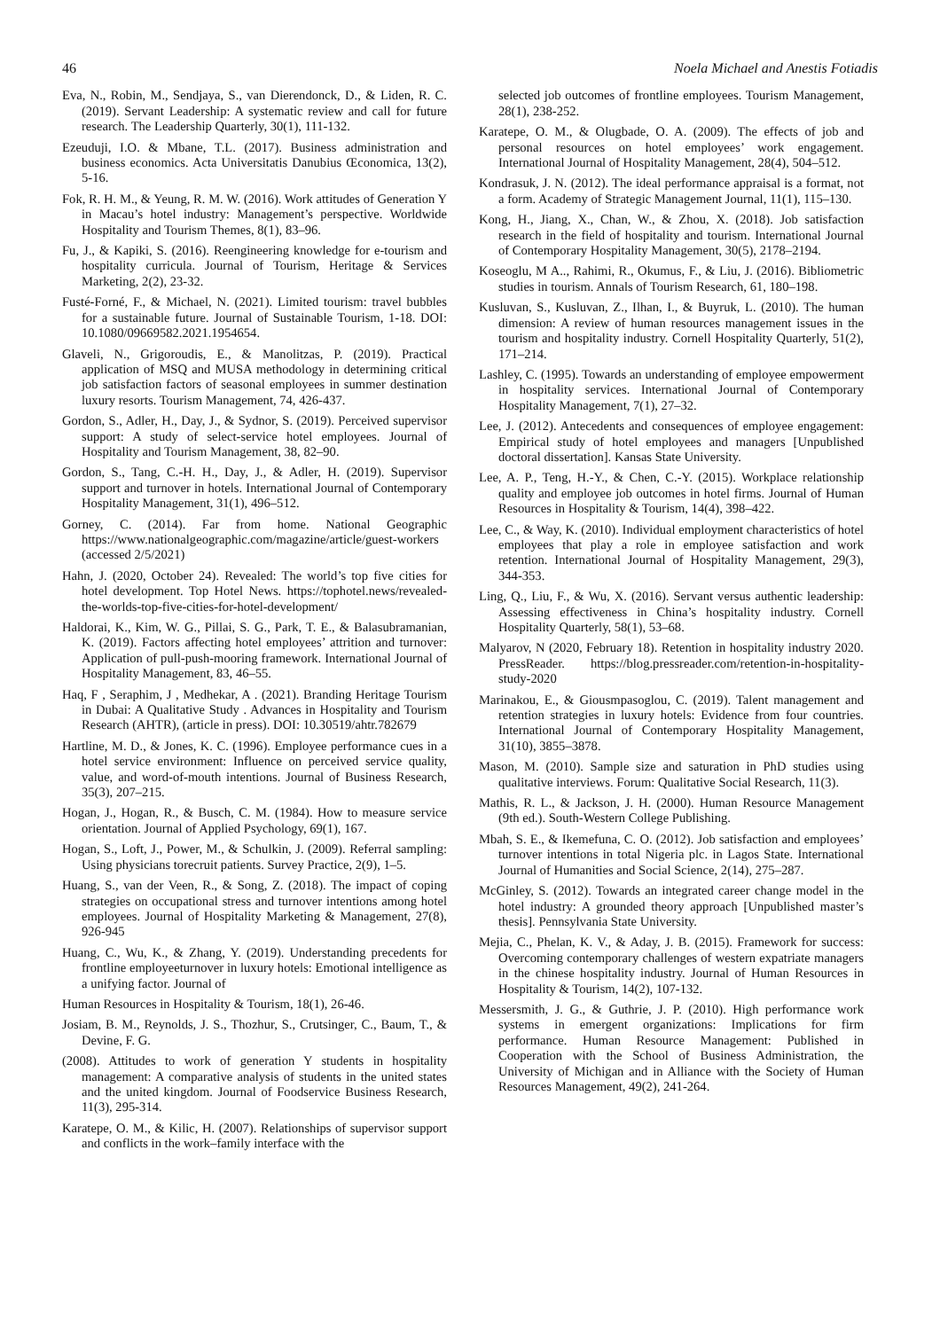46 Noela Michael and Anestis Fotiadis
Eva, N., Robin, M., Sendjaya, S., van Dierendonck, D., & Liden, R. C. (2019). Servant Leadership: A systematic review and call for future research. The Leadership Quarterly, 30(1), 111-132.
Ezeuduji, I.O. & Mbane, T.L. (2017). Business administration and business economics. Acta Universitatis Danubius Œconomica, 13(2), 5-16.
Fok, R. H. M., & Yeung, R. M. W. (2016). Work attitudes of Generation Y in Macau’s hotel industry: Management’s perspective. Worldwide Hospitality and Tourism Themes, 8(1), 83–96.
Fu, J., & Kapiki, S. (2016). Reengineering knowledge for e-tourism and hospitality curricula. Journal of Tourism, Heritage & Services Marketing, 2(2), 23-32.
Fusté-Forné, F., & Michael, N. (2021). Limited tourism: travel bubbles for a sustainable future. Journal of Sustainable Tourism, 1-18. DOI: 10.1080/09669582.2021.1954654.
Glaveli, N., Grigoroudis, E., & Manolitzas, P. (2019). Practical application of MSQ and MUSA methodology in determining critical job satisfaction factors of seasonal employees in summer destination luxury resorts. Tourism Management, 74, 426-437.
Gordon, S., Adler, H., Day, J., & Sydnor, S. (2019). Perceived supervisor support: A study of select-service hotel employees. Journal of Hospitality and Tourism Management, 38, 82–90.
Gordon, S., Tang, C.-H. H., Day, J., & Adler, H. (2019). Supervisor support and turnover in hotels. International Journal of Contemporary Hospitality Management, 31(1), 496–512.
Gorney, C. (2014). Far from home. National Geographic https://www.nationalgeographic.com/magazine/article/guest-workers (accessed 2/5/2021)
Hahn, J. (2020, October 24). Revealed: The world’s top five cities for hotel development. Top Hotel News. https://tophotel.news/revealed-the-worlds-top-five-cities-for-hotel-development/
Haldorai, K., Kim, W. G., Pillai, S. G., Park, T. E., & Balasubramanian, K. (2019). Factors affecting hotel employees’ attrition and turnover: Application of pull-push-mooring framework. International Journal of Hospitality Management, 83, 46–55.
Haq, F , Seraphim, J , Medhekar, A . (2021). Branding Heritage Tourism in Dubai: A Qualitative Study . Advances in Hospitality and Tourism Research (AHTR), (article in press). DOI: 10.30519/ahtr.782679
Hartline, M. D., & Jones, K. C. (1996). Employee performance cues in a hotel service environment: Influence on perceived service quality, value, and word-of-mouth intentions. Journal of Business Research, 35(3), 207–215.
Hogan, J., Hogan, R., & Busch, C. M. (1984). How to measure service orientation. Journal of Applied Psychology, 69(1), 167.
Hogan, S., Loft, J., Power, M., & Schulkin, J. (2009). Referral sampling: Using physicians torecruit patients. Survey Practice, 2(9), 1–5.
Huang, S., van der Veen, R., & Song, Z. (2018). The impact of coping strategies on occupational stress and turnover intentions among hotel employees. Journal of Hospitality Marketing & Management, 27(8), 926-945
Huang, C., Wu, K., & Zhang, Y. (2019). Understanding precedents for frontline employeeturnover in luxury hotels: Emotional intelligence as a unifying factor. Journal of
Human Resources in Hospitality & Tourism, 18(1), 26-46.
Josiam, B. M., Reynolds, J. S., Thozhur, S., Crutsinger, C., Baum, T., & Devine, F. G.
(2008). Attitudes to work of generation Y students in hospitality management: A comparative analysis of students in the united states and the united kingdom. Journal of Foodservice Business Research, 11(3), 295-314.
Karatepe, O. M., & Kilic, H. (2007). Relationships of supervisor support and conflicts in the work–family interface with the
selected job outcomes of frontline employees. Tourism Management, 28(1), 238-252.
Karatepe, O. M., & Olugbade, O. A. (2009). The effects of job and personal resources on hotel employees’ work engagement. International Journal of Hospitality Management, 28(4), 504–512.
Kondrasuk, J. N. (2012). The ideal performance appraisal is a format, not a form. Academy of Strategic Management Journal, 11(1), 115–130.
Kong, H., Jiang, X., Chan, W., & Zhou, X. (2018). Job satisfaction research in the field of hospitality and tourism. International Journal of Contemporary Hospitality Management, 30(5), 2178–2194.
Koseoglu, M A.., Rahimi, R., Okumus, F., & Liu, J. (2016). Bibliometric studies in tourism. Annals of Tourism Research, 61, 180–198.
Kusluvan, S., Kusluvan, Z., Ilhan, I., & Buyruk, L. (2010). The human dimension: A review of human resources management issues in the tourism and hospitality industry. Cornell Hospitality Quarterly, 51(2), 171–214.
Lashley, C. (1995). Towards an understanding of employee empowerment in hospitality services. International Journal of Contemporary Hospitality Management, 7(1), 27–32.
Lee, J. (2012). Antecedents and consequences of employee engagement: Empirical study of hotel employees and managers [Unpublished doctoral dissertation]. Kansas State University.
Lee, A. P., Teng, H.-Y., & Chen, C.-Y. (2015). Workplace relationship quality and employee job outcomes in hotel firms. Journal of Human Resources in Hospitality & Tourism, 14(4), 398–422.
Lee, C., & Way, K. (2010). Individual employment characteristics of hotel employees that play a role in employee satisfaction and work retention. International Journal of Hospitality Management, 29(3), 344-353.
Ling, Q., Liu, F., & Wu, X. (2016). Servant versus authentic leadership: Assessing effectiveness in China’s hospitality industry. Cornell Hospitality Quarterly, 58(1), 53–68.
Malyarov, N (2020, February 18). Retention in hospitality industry 2020. PressReader. https://blog.pressreader.com/retention-in-hospitality-study-2020
Marinakou, E., & Giousmpasoglou, C. (2019). Talent management and retention strategies in luxury hotels: Evidence from four countries. International Journal of Contemporary Hospitality Management, 31(10), 3855–3878.
Mason, M. (2010). Sample size and saturation in PhD studies using qualitative interviews. Forum: Qualitative Social Research, 11(3).
Mathis, R. L., & Jackson, J. H. (2000). Human Resource Management (9th ed.). South-Western College Publishing.
Mbah, S. E., & Ikemefuna, C. O. (2012). Job satisfaction and employees’ turnover intentions in total Nigeria plc. in Lagos State. International Journal of Humanities and Social Science, 2(14), 275–287.
McGinley, S. (2012). Towards an integrated career change model in the hotel industry: A grounded theory approach [Unpublished master’s thesis]. Pennsylvania State University.
Mejia, C., Phelan, K. V., & Aday, J. B. (2015). Framework for success: Overcoming contemporary challenges of western expatriate managers in the chinese hospitality industry. Journal of Human Resources in Hospitality & Tourism, 14(2), 107-132.
Messersmith, J. G., & Guthrie, J. P. (2010). High performance work systems in emergent organizations: Implications for firm performance. Human Resource Management: Published in Cooperation with the School of Business Administration, the University of Michigan and in Alliance with the Society of Human Resources Management, 49(2), 241-264.